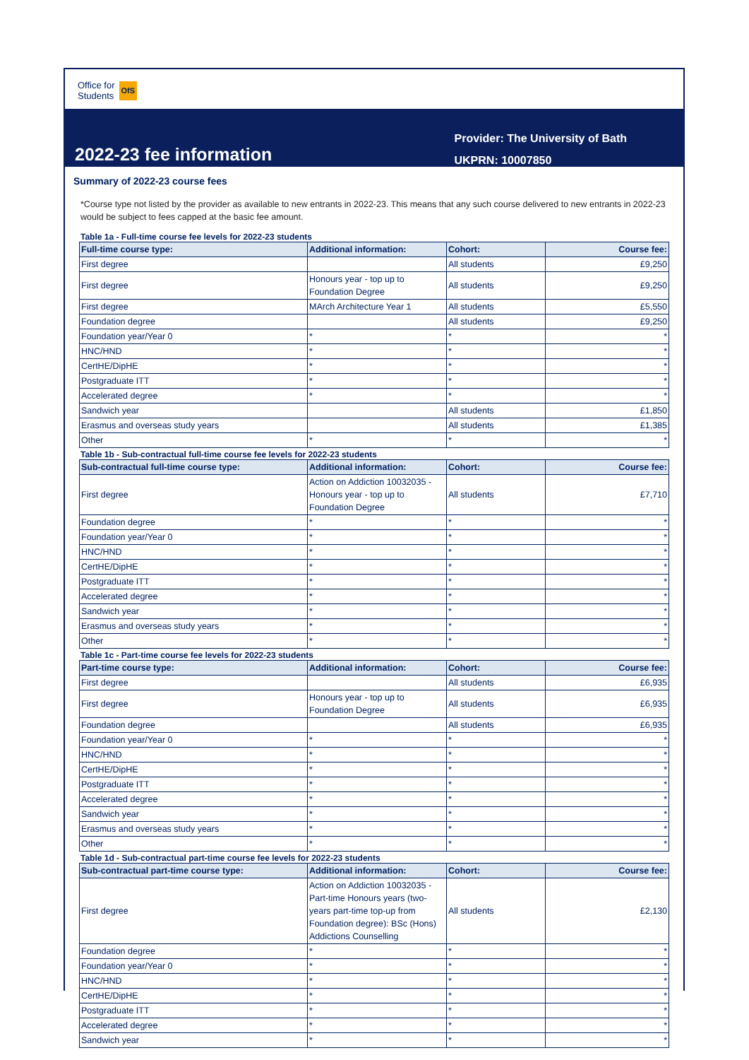Office for
Students
OfS
2022-23 fee information
Provider: The University of Bath
UKPRN: 10007850
Summary of 2022-23 course fees
*Course type not listed by the provider as available to new entrants in 2022-23. This means that any such course delivered to new entrants in 2022-23 would be subject to fees capped at the basic fee amount.
Table 1a - Full-time course fee levels for 2022-23 students
| Full-time course type: | Additional information: | Cohort: | Course fee: |
| --- | --- | --- | --- |
| First degree | | All students | £9,250 |
| First degree | Honours year - top up to Foundation Degree | All students | £9,250 |
| First degree | MArch Architecture Year 1 | All students | £5,550 |
| Foundation degree | | All students | £9,250 |
| Foundation year/Year 0 | * | * | * |
| HNC/HND | * | * | * |
| CertHE/DipHE | * | * | * |
| Postgraduate ITT | * | * | * |
| Accelerated degree | * | * | * |
| Sandwich year | | All students | £1,850 |
| Erasmus and overseas study years | | All students | £1,385 |
| Other | * | * | * |
Table 1b - Sub-contractual full-time course fee levels for 2022-23 students
| Sub-contractual full-time course type: | Additional information: | Cohort: | Course fee: |
| --- | --- | --- | --- |
| First degree | Action on Addiction 10032035 - Honours year - top up to Foundation Degree | All students | £7,710 |
| Foundation degree | * | * | * |
| Foundation year/Year 0 | * | * | * |
| HNC/HND | * | * | * |
| CertHE/DipHE | * | * | * |
| Postgraduate ITT | * | * | * |
| Accelerated degree | * | * | * |
| Sandwich year | * | * | * |
| Erasmus and overseas study years | * | * | * |
| Other | * | * | * |
Table 1c - Part-time course fee levels for 2022-23 students
| Part-time course type: | Additional information: | Cohort: | Course fee: |
| --- | --- | --- | --- |
| First degree | | All students | £6,935 |
| First degree | Honours year - top up to Foundation Degree | All students | £6,935 |
| Foundation degree | | All students | £6,935 |
| Foundation year/Year 0 | * | * | * |
| HNC/HND | * | * | * |
| CertHE/DipHE | * | * | * |
| Postgraduate ITT | * | * | * |
| Accelerated degree | * | * | * |
| Sandwich year | * | * | * |
| Erasmus and overseas study years | * | * | * |
| Other | * | * | * |
Table 1d - Sub-contractual part-time course fee levels for 2022-23 students
| Sub-contractual part-time course type: | Additional information: | Cohort: | Course fee: |
| --- | --- | --- | --- |
| First degree | Action on Addiction 10032035 - Part-time Honours years (two-years part-time top-up from Foundation degree): BSc (Hons) Addictions Counselling | All students | £2,130 |
| Foundation degree | * | * | * |
| Foundation year/Year 0 | * | * | * |
| HNC/HND | * | * | * |
| CertHE/DipHE | * | * | * |
| Postgraduate ITT | * | * | * |
| Accelerated degree | * | * | * |
| Sandwich year | * | * | * |